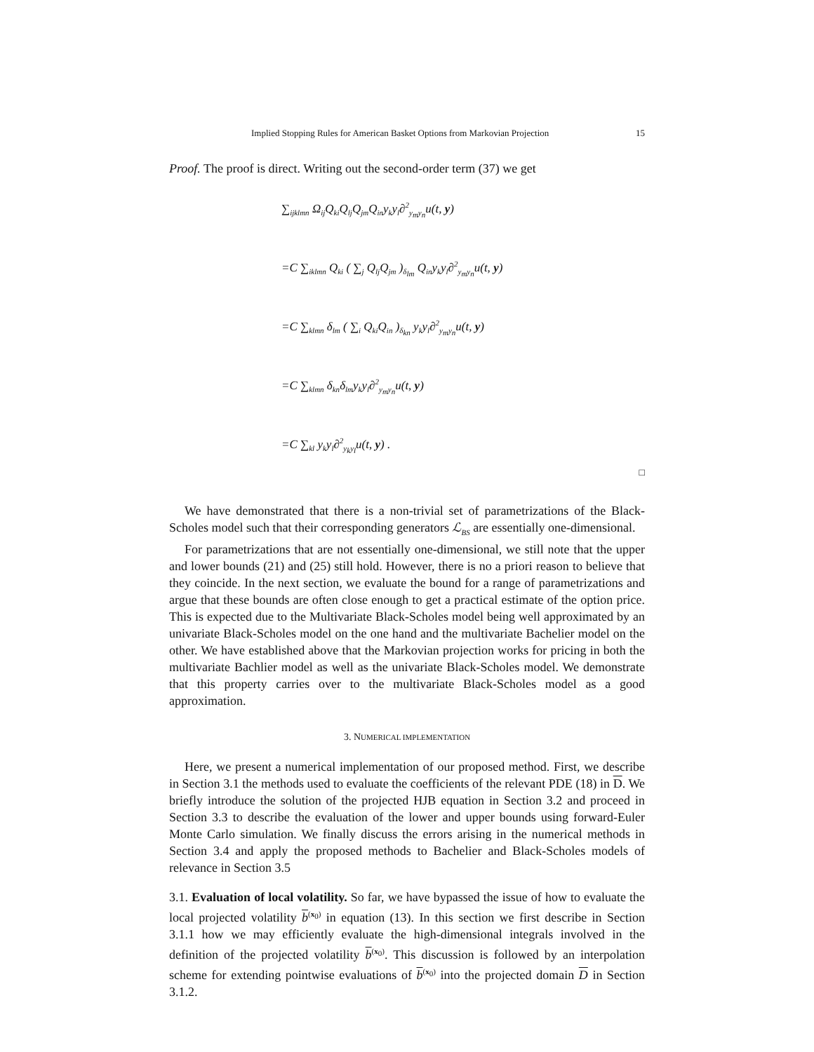Implied Stopping Rules for American Basket Options from Markovian Projection 15
Proof. The proof is direct. Writing out the second-order term (37) we get
∑<sub>ijklmn</sub> Ω<sub>ij</sub>Q<sub>ki</sub>Q<sub>lj</sub>Q<sub>jm</sub>Q<sub>in</sub>y<sub>k</sub>y<sub>l</sub>∂<sup>2</sup><sub>y<sub>m</sub>y<sub>n</sub></sub>u(t, y)
=C ∑<sub>iklmn</sub> Q<sub>ki</sub> ( ∑<sub>j</sub> Q<sub>lj</sub>Q<sub>jm</sub> )<sub>δ<sub>lm</sub></sub> Q<sub>in</sub>y<sub>k</sub>y<sub>l</sub>∂<sup>2</sup><sub>y<sub>m</sub>y<sub>n</sub></sub>u(t, y)
=C ∑<sub>klmn</sub> δ<sub>lm</sub> ( ∑<sub>i</sub> Q<sub>ki</sub>Q<sub>in</sub> )<sub>δ<sub>kn</sub></sub> y<sub>k</sub>y<sub>l</sub>∂<sup>2</sup><sub>y<sub>m</sub>y<sub>n</sub></sub>u(t, y)
=C ∑<sub>klmn</sub> δ<sub>kn</sub>δ<sub>lm</sub>y<sub>k</sub>y<sub>l</sub>∂<sup>2</sup><sub>y<sub>m</sub>y<sub>n</sub></sub>u(t, y)
=C ∑<sub>kl</sub> y<sub>k</sub>y<sub>l</sub>∂<sup>2</sup><sub>y<sub>k</sub>y<sub>l</sub></sub>u(t, y) .
□
We have demonstrated that there is a non-trivial set of parametrizations of the Black-Scholes model such that their corresponding generators ℒ<sub>BS</sub> are essentially one-dimensional.
For parametrizations that are not essentially one-dimensional, we still note that the upper and lower bounds (21) and (25) still hold. However, there is no a priori reason to believe that they coincide. In the next section, we evaluate the bound for a range of parametrizations and argue that these bounds are often close enough to get a practical estimate of the option price. This is expected due to the Multivariate Black-Scholes model being well approximated by an univariate Black-Scholes model on the one hand and the multivariate Bachelier model on the other. We have established above that the Markovian projection works for pricing in both the multivariate Bachlier model as well as the univariate Black-Scholes model. We demonstrate that this property carries over to the multivariate Black-Scholes model as a good approximation.
3. NUMERICAL IMPLEMENTATION
Here, we present a numerical implementation of our proposed method. First, we describe in Section 3.1 the methods used to evaluate the coefficients of the relevant PDE (18) in D. We briefly introduce the solution of the projected HJB equation in Section 3.2 and proceed in Section 3.3 to describe the evaluation of the lower and upper bounds using forward-Euler Monte Carlo simulation. We finally discuss the errors arising in the numerical methods in Section 3.4 and apply the proposed methods to Bachelier and Black-Scholes models of relevance in Section 3.5
3.1. Evaluation of local volatility. So far, we have bypassed the issue of how to evaluate the local projected volatility b<sup>(x<sub>0</sub>)</sup> in equation (13). In this section we first describe in Section 3.1.1 how we may efficiently evaluate the high-dimensional integrals involved in the definition of the projected volatility b<sup>(x<sub>0</sub>)</sup>. This discussion is followed by an interpolation scheme for extending pointwise evaluations of b<sup>(x<sub>0</sub>)</sup> into the projected domain D in Section 3.1.2.